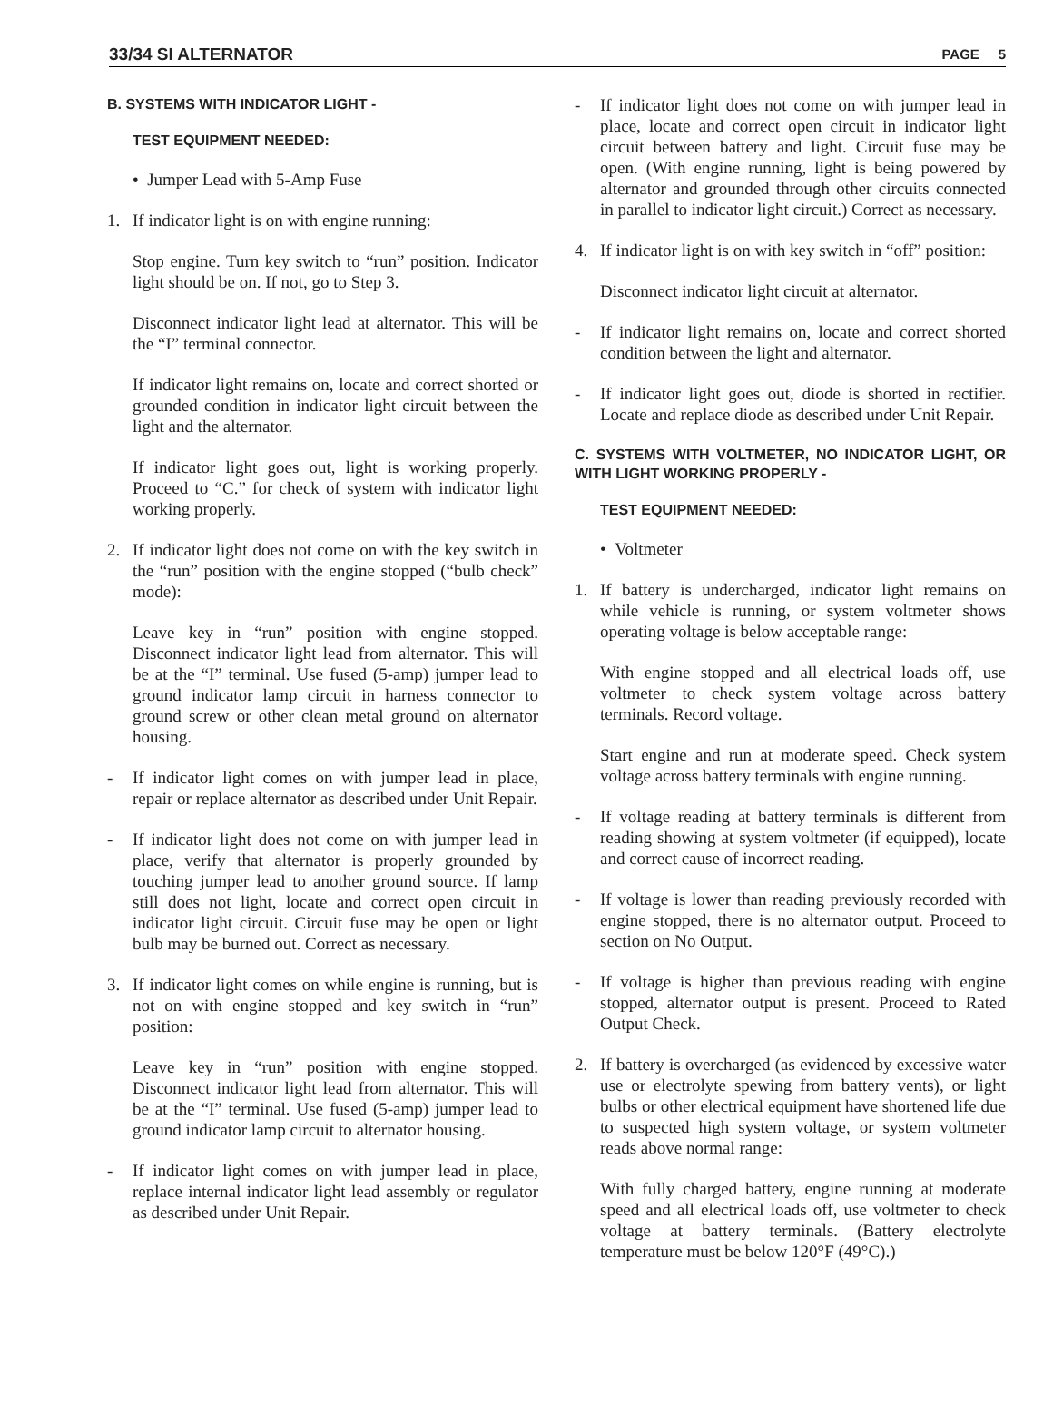33/34 SI ALTERNATOR PAGE 5
B. SYSTEMS WITH INDICATOR LIGHT -
TEST EQUIPMENT NEEDED:
• Jumper Lead with 5-Amp Fuse
1. If indicator light is on with engine running:
Stop engine. Turn key switch to “run” position. Indicator light should be on. If not, go to Step 3.
Disconnect indicator light lead at alternator. This will be the “I” terminal connector.
If indicator light remains on, locate and correct shorted or grounded condition in indicator light circuit between the light and the alternator.
If indicator light goes out, light is working properly. Proceed to “C.” for check of system with indicator light working properly.
2. If indicator light does not come on with the key switch in the “run” position with the engine stopped (“bulb check” mode):
Leave key in “run” position with engine stopped. Disconnect indicator light lead from alternator. This will be at the “I” terminal. Use fused (5-amp) jumper lead to ground indicator lamp circuit in harness connector to ground screw or other clean metal ground on alternator housing.
- If indicator light comes on with jumper lead in place, repair or replace alternator as described under Unit Repair.
- If indicator light does not come on with jumper lead in place, verify that alternator is properly grounded by touching jumper lead to another ground source. If lamp still does not light, locate and correct open circuit in indicator light circuit. Circuit fuse may be open or light bulb may be burned out. Correct as necessary.
3. If indicator light comes on while engine is running, but is not on with engine stopped and key switch in “run” position:
Leave key in “run” position with engine stopped. Disconnect indicator light lead from alternator. This will be at the “I” terminal. Use fused (5-amp) jumper lead to ground indicator lamp circuit to alternator housing.
- If indicator light comes on with jumper lead in place, replace internal indicator light lead assembly or regulator as described under Unit Repair.
- If indicator light does not come on with jumper lead in place, locate and correct open circuit in indicator light circuit between battery and light. Circuit fuse may be open. (With engine running, light is being powered by alternator and grounded through other circuits connected in parallel to indicator light circuit.) Correct as necessary.
4. If indicator light is on with key switch in “off” position:
Disconnect indicator light circuit at alternator.
- If indicator light remains on, locate and correct shorted condition between the light and alternator.
- If indicator light goes out, diode is shorted in rectifier. Locate and replace diode as described under Unit Repair.
C. SYSTEMS WITH VOLTMETER, NO INDICATOR LIGHT, OR WITH LIGHT WORKING PROPERLY -
TEST EQUIPMENT NEEDED:
• Voltmeter
1. If battery is undercharged, indicator light remains on while vehicle is running, or system voltmeter shows operating voltage is below acceptable range:
With engine stopped and all electrical loads off, use voltmeter to check system voltage across battery terminals. Record voltage.
Start engine and run at moderate speed. Check system voltage across battery terminals with engine running.
- If voltage reading at battery terminals is different from reading showing at system voltmeter (if equipped), locate and correct cause of incorrect reading.
- If voltage is lower than reading previously recorded with engine stopped, there is no alternator output. Proceed to section on No Output.
- If voltage is higher than previous reading with engine stopped, alternator output is present. Proceed to Rated Output Check.
2. If battery is overcharged (as evidenced by excessive water use or electrolyte spewing from battery vents), or light bulbs or other electrical equipment have shortened life due to suspected high system voltage, or system voltmeter reads above normal range:
With fully charged battery, engine running at moderate speed and all electrical loads off, use voltmeter to check voltage at battery terminals. (Battery electrolyte temperature must be below 120°F (49°C).)